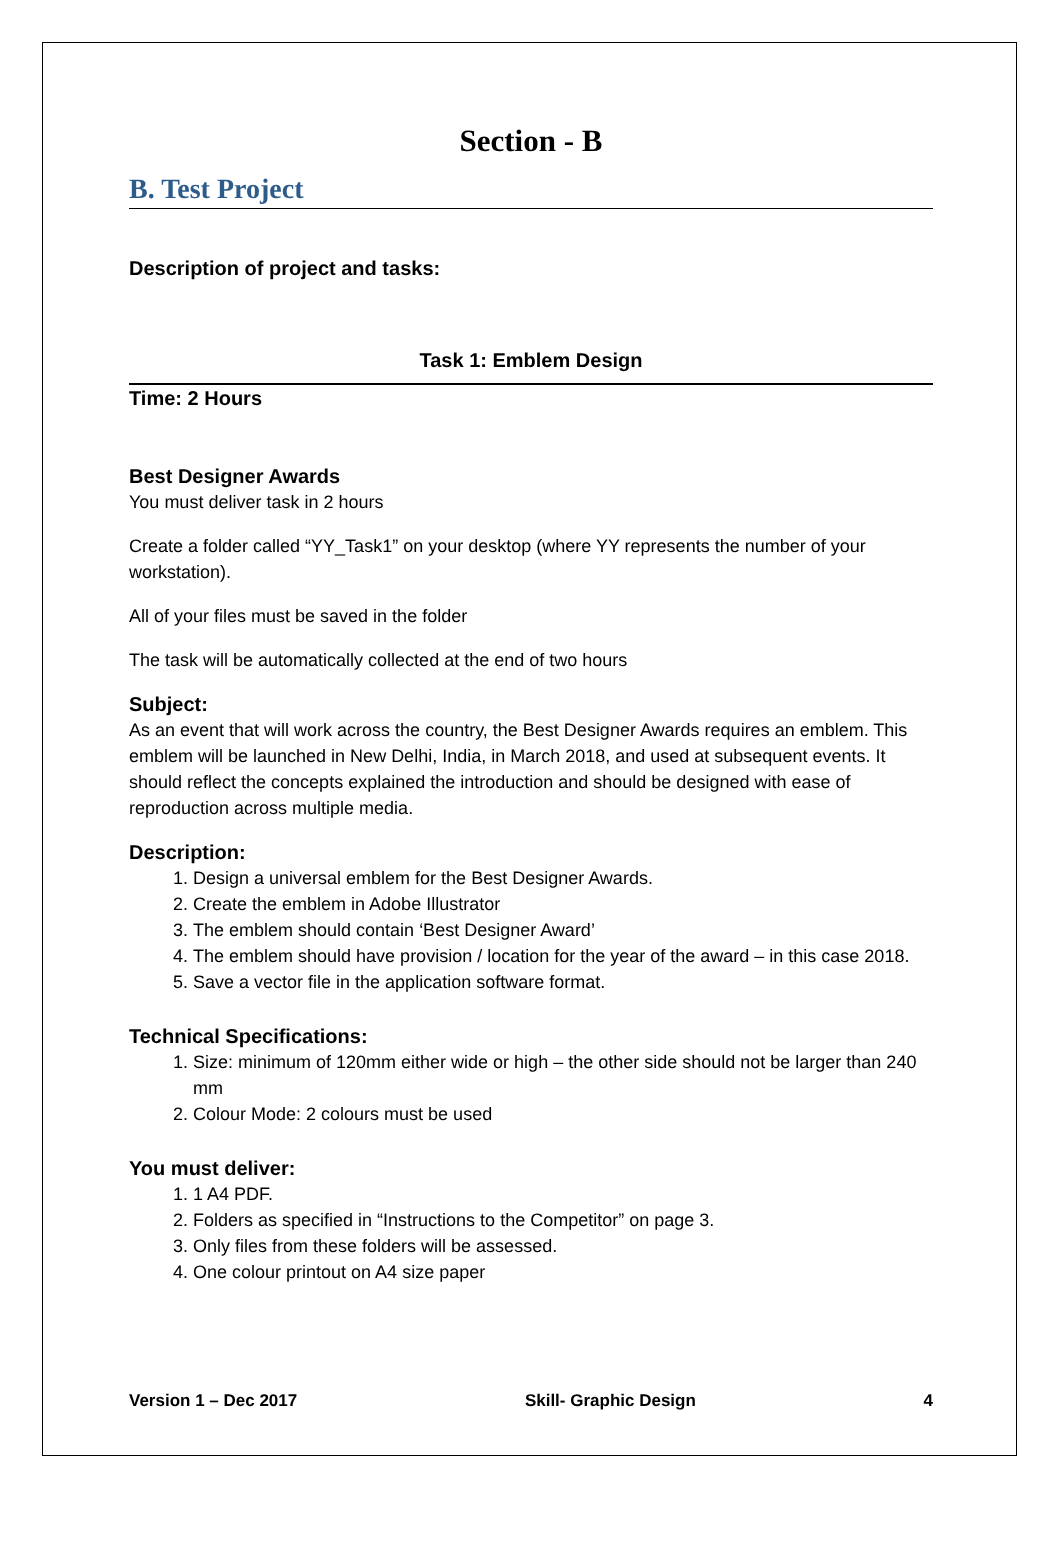Section - B
B. Test Project
Description of project and tasks:
Task 1: Emblem Design
Time: 2 Hours
Best Designer Awards
You must deliver task in 2 hours
Create a folder called “YY_Task1” on your desktop (where YY represents the number of your workstation).
All of your files must be saved in the folder
The task will be automatically collected at the end of two hours
Subject:
As an event that will work across the country, the Best Designer Awards requires an emblem. This emblem will be launched in New Delhi, India, in March 2018, and used at subsequent events. It should reflect the concepts explained the introduction and should be designed with ease of reproduction across multiple media.
Description:
1. Design a universal emblem for the Best Designer Awards.
2. Create the emblem in Adobe Illustrator
3. The emblem should contain ‘Best Designer Award’
4. The emblem should have provision / location for the year of the award – in this case 2018.
5. Save a vector file in the application software format.
Technical Specifications:
1. Size: minimum of 120mm either wide or high – the other side should not be larger than 240 mm
2. Colour Mode: 2 colours must be used
You must deliver:
1. 1 A4 PDF.
2. Folders as specified in “Instructions to the Competitor” on page 3.
3. Only files from these folders will be assessed.
4. One colour printout on A4 size paper
Version 1 – Dec 2017 Skill- Graphic Design 4